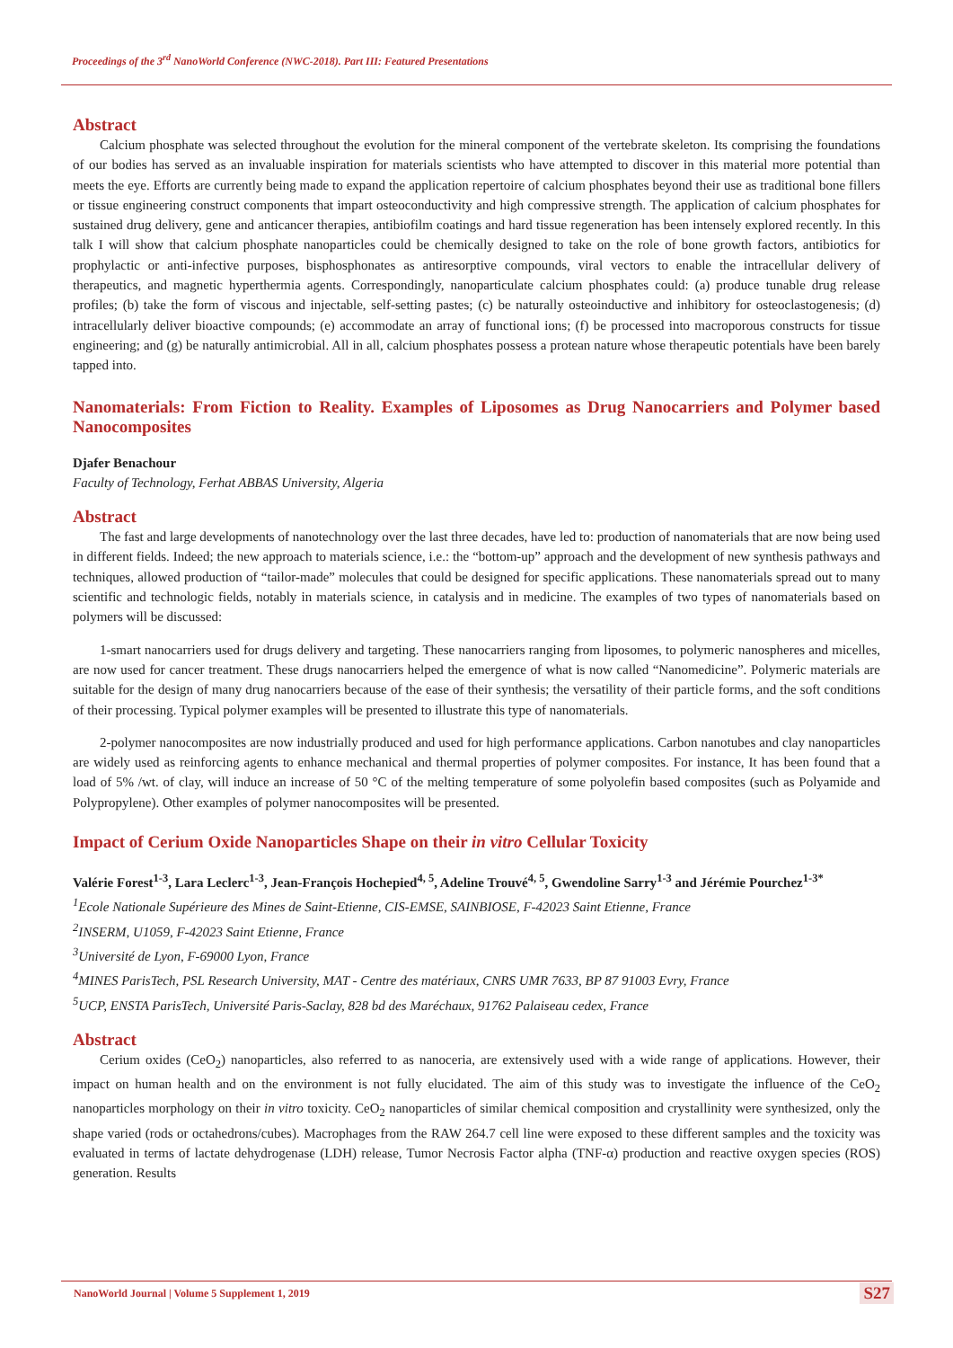Proceedings of the 3<sup>rd</sup> NanoWorld Conference (NWC-2018). Part III: Featured Presentations
Abstract
Calcium phosphate was selected throughout the evolution for the mineral component of the vertebrate skeleton. Its comprising the foundations of our bodies has served as an invaluable inspiration for materials scientists who have attempted to discover in this material more potential than meets the eye. Efforts are currently being made to expand the application repertoire of calcium phosphates beyond their use as traditional bone fillers or tissue engineering construct components that impart osteoconductivity and high compressive strength. The application of calcium phosphates for sustained drug delivery, gene and anticancer therapies, antibiofilm coatings and hard tissue regeneration has been intensely explored recently. In this talk I will show that calcium phosphate nanoparticles could be chemically designed to take on the role of bone growth factors, antibiotics for prophylactic or anti-infective purposes, bisphosphonates as antiresorptive compounds, viral vectors to enable the intracellular delivery of therapeutics, and magnetic hyperthermia agents. Correspondingly, nanoparticulate calcium phosphates could: (a) produce tunable drug release profiles; (b) take the form of viscous and injectable, self-setting pastes; (c) be naturally osteoinductive and inhibitory for osteoclastogenesis; (d) intracellularly deliver bioactive compounds; (e) accommodate an array of functional ions; (f) be processed into macroporous constructs for tissue engineering; and (g) be naturally antimicrobial. All in all, calcium phosphates possess a protean nature whose therapeutic potentials have been barely tapped into.
Nanomaterials: From Fiction to Reality. Examples of Liposomes as Drug Nanocarriers and Polymer based Nanocomposites
Djafer Benachour
Faculty of Technology, Ferhat ABBAS University, Algeria
Abstract
The fast and large developments of nanotechnology over the last three decades, have led to: production of nanomaterials that are now being used in different fields. Indeed; the new approach to materials science, i.e.: the “bottom-up” approach and the development of new synthesis pathways and techniques, allowed production of “tailor-made” molecules that could be designed for specific applications. These nanomaterials spread out to many scientific and technologic fields, notably in materials science, in catalysis and in medicine. The examples of two types of nanomaterials based on polymers will be discussed:
1-smart nanocarriers used for drugs delivery and targeting. These nanocarriers ranging from liposomes, to polymeric nanospheres and micelles, are now used for cancer treatment. These drugs nanocarriers helped the emergence of what is now called “Nanomedicine”. Polymeric materials are suitable for the design of many drug nanocarriers because of the ease of their synthesis; the versatility of their particle forms, and the soft conditions of their processing. Typical polymer examples will be presented to illustrate this type of nanomaterials.
2-polymer nanocomposites are now industrially produced and used for high performance applications. Carbon nanotubes and clay nanoparticles are widely used as reinforcing agents to enhance mechanical and thermal properties of polymer composites. For instance, It has been found that a load of 5% /wt. of clay, will induce an increase of 50 °C of the melting temperature of some polyolefin based composites (such as Polyamide and Polypropylene). Other examples of polymer nanocomposites will be presented.
Impact of Cerium Oxide Nanoparticles Shape on their in vitro Cellular Toxicity
Valérie Forest<sup>1-3</sup>, Lara Leclerc<sup>1-3</sup>, Jean-François Hochepied<sup>4, 5</sup>, Adeline Trouvé<sup>4, 5</sup>, Gwendoline Sarry<sup>1-3</sup> and Jérémie Pourchez<sup>1-3*</sup>
<sup>1</sup> Ecole Nationale Supérieure des Mines de Saint-Etienne, CIS-EMSE, SAINBIOSE, F-42023 Saint Etienne, France
<sup>2</sup> INSERM, U1059, F-42023 Saint Etienne, France
<sup>3</sup> Université de Lyon, F-69000 Lyon, France
<sup>4</sup> MINES ParisTech, PSL Research University, MAT - Centre des matériaux, CNRS UMR 7633, BP 87 91003 Evry, France
<sup>5</sup> UCP, ENSTA ParisTech, Université Paris-Saclay, 828 bd des Maréchaux, 91762 Palaiseau cedex, France
Abstract
Cerium oxides (CeO<sub>2</sub>) nanoparticles, also referred to as nanoceria, are extensively used with a wide range of applications. However, their impact on human health and on the environment is not fully elucidated. The aim of this study was to investigate the influence of the CeO<sub>2</sub> nanoparticles morphology on their in vitro toxicity. CeO<sub>2</sub> nanoparticles of similar chemical composition and crystallinity were synthesized, only the shape varied (rods or octahedrons/cubes). Macrophages from the RAW 264.7 cell line were exposed to these different samples and the toxicity was evaluated in terms of lactate dehydrogenase (LDH) release, Tumor Necrosis Factor alpha (TNF-α) production and reactive oxygen species (ROS) generation. Results
NanoWorld Journal | Volume 5 Supplement 1, 2019
S27